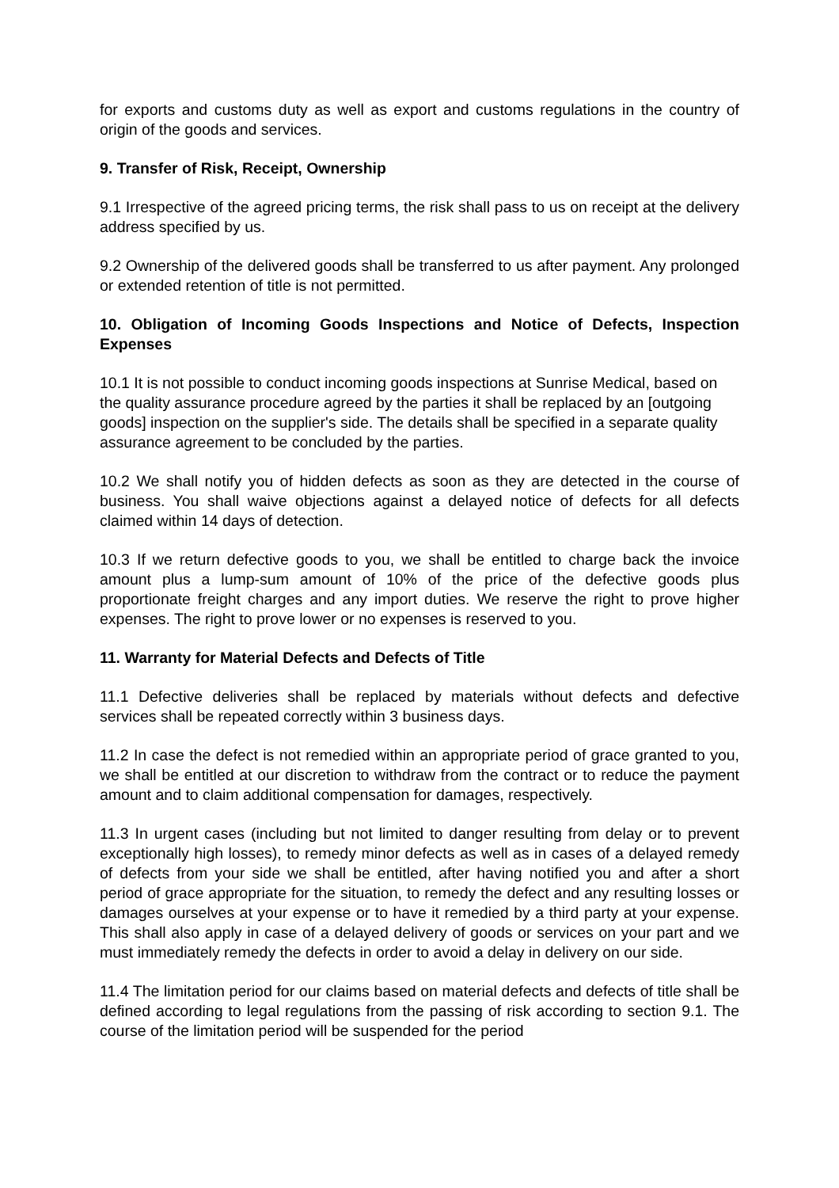for exports and customs duty as well as export and customs regulations in the country of origin of the goods and services.
9. Transfer of Risk, Receipt, Ownership
9.1 Irrespective of the agreed pricing terms, the risk shall pass to us on receipt at the delivery address specified by us.
9.2 Ownership of the delivered goods shall be transferred to us after payment. Any prolonged or extended retention of title is not permitted.
10. Obligation of Incoming Goods Inspections and Notice of Defects, Inspection Expenses
10.1 It is not possible to conduct incoming goods inspections at Sunrise Medical, based on the quality assurance procedure agreed by the parties it shall be replaced by an [outgoing goods] inspection on the supplier's side. The details shall be specified in a separate quality assurance agreement to be concluded by the parties.
10.2 We shall notify you of hidden defects as soon as they are detected in the course of business. You shall waive objections against a delayed notice of defects for all defects claimed within 14 days of detection.
10.3 If we return defective goods to you, we shall be entitled to charge back the invoice amount plus a lump-sum amount of 10% of the price of the defective goods plus proportionate freight charges and any import duties. We reserve the right to prove higher expenses. The right to prove lower or no expenses is reserved to you.
11. Warranty for Material Defects and Defects of Title
11.1 Defective deliveries shall be replaced by materials without defects and defective services shall be repeated correctly within 3 business days.
11.2 In case the defect is not remedied within an appropriate period of grace granted to you, we shall be entitled at our discretion to withdraw from the contract or to reduce the payment amount and to claim additional compensation for damages, respectively.
11.3 In urgent cases (including but not limited to danger resulting from delay or to prevent exceptionally high losses), to remedy minor defects as well as in cases of a delayed remedy of defects from your side we shall be entitled, after having notified you and after a short period of grace appropriate for the situation, to remedy the defect and any resulting losses or damages ourselves at your expense or to have it remedied by a third party at your expense. This shall also apply in case of a delayed delivery of goods or services on your part and we must immediately remedy the defects in order to avoid a delay in delivery on our side.
11.4 The limitation period for our claims based on material defects and defects of title shall be defined according to legal regulations from the passing of risk according to section 9.1. The course of the limitation period will be suspended for the period